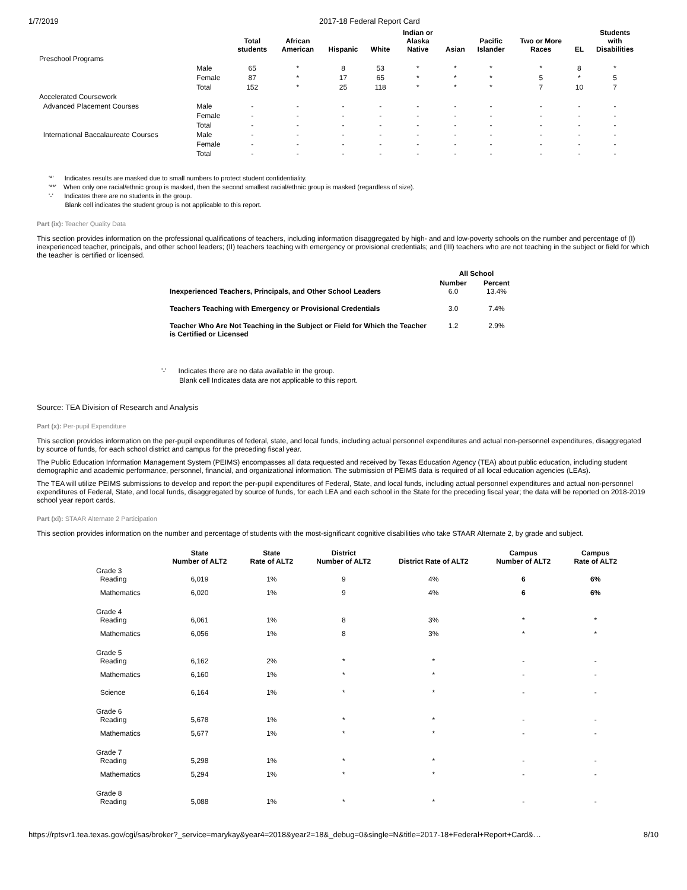1/7/2019 2017-18 Federal Report Card
| | | Total students | African American | Hispanic | White | Indian or Alaska Native | Asian | Pacific Islander | Two or More Races | EL | Students with Disabilities |
| --- | --- | --- | --- | --- | --- | --- | --- | --- | --- | --- | --- |
| Preschool Programs | | | | | | | | | | | |
| | Male | 65 | * | 8 | 53 | * | * | * | * | 8 | * |
| | Female | 87 | * | 17 | 65 | * | * | * | 5 | * | 5 |
| | Total | 152 | * | 25 | 118 | * | * | * | 7 | 10 | 7 |
| Accelerated Coursework | | | | | | | | | | | |
| Advanced Placement Courses | Male | - | - | - | - | - | - | - | - | - | - |
| | Female | - | - | - | - | - | - | - | - | - | - |
| | Total | - | - | - | - | - | - | - | - | - | - |
| International Baccalaureate Courses | Male | - | - | - | - | - | - | - | - | - | - |
| | Female | - | - | - | - | - | - | - | - | - | - |
| | Total | - | - | - | - | - | - | - | - | - | - |
'*' Indicates results are masked due to small numbers to protect student confidentiality.
'**' When only one racial/ethnic group is masked, then the second smallest racial/ethnic group is masked (regardless of size).
'-' Indicates there are no students in the group.
Blank cell indicates the student group is not applicable to this report.
Part (ix): Teacher Quality Data
This section provides information on the professional qualifications of teachers, including information disaggregated by high- and and low-poverty schools on the number and percentage of (I) inexperienced teacher, principals, and other school leaders; (II) teachers teaching with emergency or provisional credentials; and (III) teachers who are not teaching in the subject or field for which the teacher is certified or licensed.
| | All School | |
| --- | --- | --- |
| Inexperienced Teachers, Principals, and Other School Leaders | Number 6.0 | Percent 13.4% |
| Teachers Teaching with Emergency or Provisional Credentials | 3.0 | 7.4% |
| Teacher Who Are Not Teaching in the Subject or Field for Which the Teacher is Certified or Licensed | 1.2 | 2.9% |
'-' Indicates there are no data available in the group.
Blank cell Indicates data are not applicable to this report.
Source: TEA Division of Research and Analysis
Part (x): Per-pupil Expenditure
This section provides information on the per-pupil expenditures of federal, state, and local funds, including actual personnel expenditures and actual non-personnel expenditures, disaggregated by source of funds, for each school district and campus for the preceding fiscal year.
The Public Education Information Management System (PEIMS) encompasses all data requested and received by Texas Education Agency (TEA) about public education, including student demographic and academic performance, personnel, financial, and organizational information. The submission of PEIMS data is required of all local education agencies (LEAs).
The TEA will utilize PEIMS submissions to develop and report the per-pupil expenditures of Federal, State, and local funds, including actual personnel expenditures and actual non-personnel expenditures of Federal, State, and local funds, disaggregated by source of funds, for each LEA and each school in the State for the preceding fiscal year; the data will be reported on 2018-2019 school year report cards.
Part (xi): STAAR Alternate 2 Participation
This section provides information on the number and percentage of students with the most-significant cognitive disabilities who take STAAR Alternate 2, by grade and subject.
| | State Number of ALT2 | State Rate of ALT2 | District Number of ALT2 | District Rate of ALT2 | Campus Number of ALT2 | Campus Rate of ALT2 |
| --- | --- | --- | --- | --- | --- | --- |
| Grade 3 Reading | 6,019 | 1% | 9 | 4% | 6 | 6% |
| Mathematics | 6,020 | 1% | 9 | 4% | 6 | 6% |
| Grade 4 Reading | 6,061 | 1% | 8 | 3% | * | * |
| Mathematics | 6,056 | 1% | 8 | 3% | * | * |
| Grade 5 Reading | 6,162 | 2% | * | * | - | - |
| Mathematics | 6,160 | 1% | * | * | - | - |
| Science | 6,164 | 1% | * | * | - | - |
| Grade 6 Reading | 5,678 | 1% | * | * | - | - |
| Mathematics | 5,677 | 1% | * | * | - | - |
| Grade 7 Reading | 5,298 | 1% | * | * | - | - |
| Mathematics | 5,294 | 1% | * | * | - | - |
| Grade 8 Reading | 5,088 | 1% | * | * | - | - |
https://rptsvr1.tea.texas.gov/cgi/sas/broker?_service=marykay&year4=2018&year2=18&_debug=0&single=N&title=2017-18+Federal+Report+Card&… 8/10